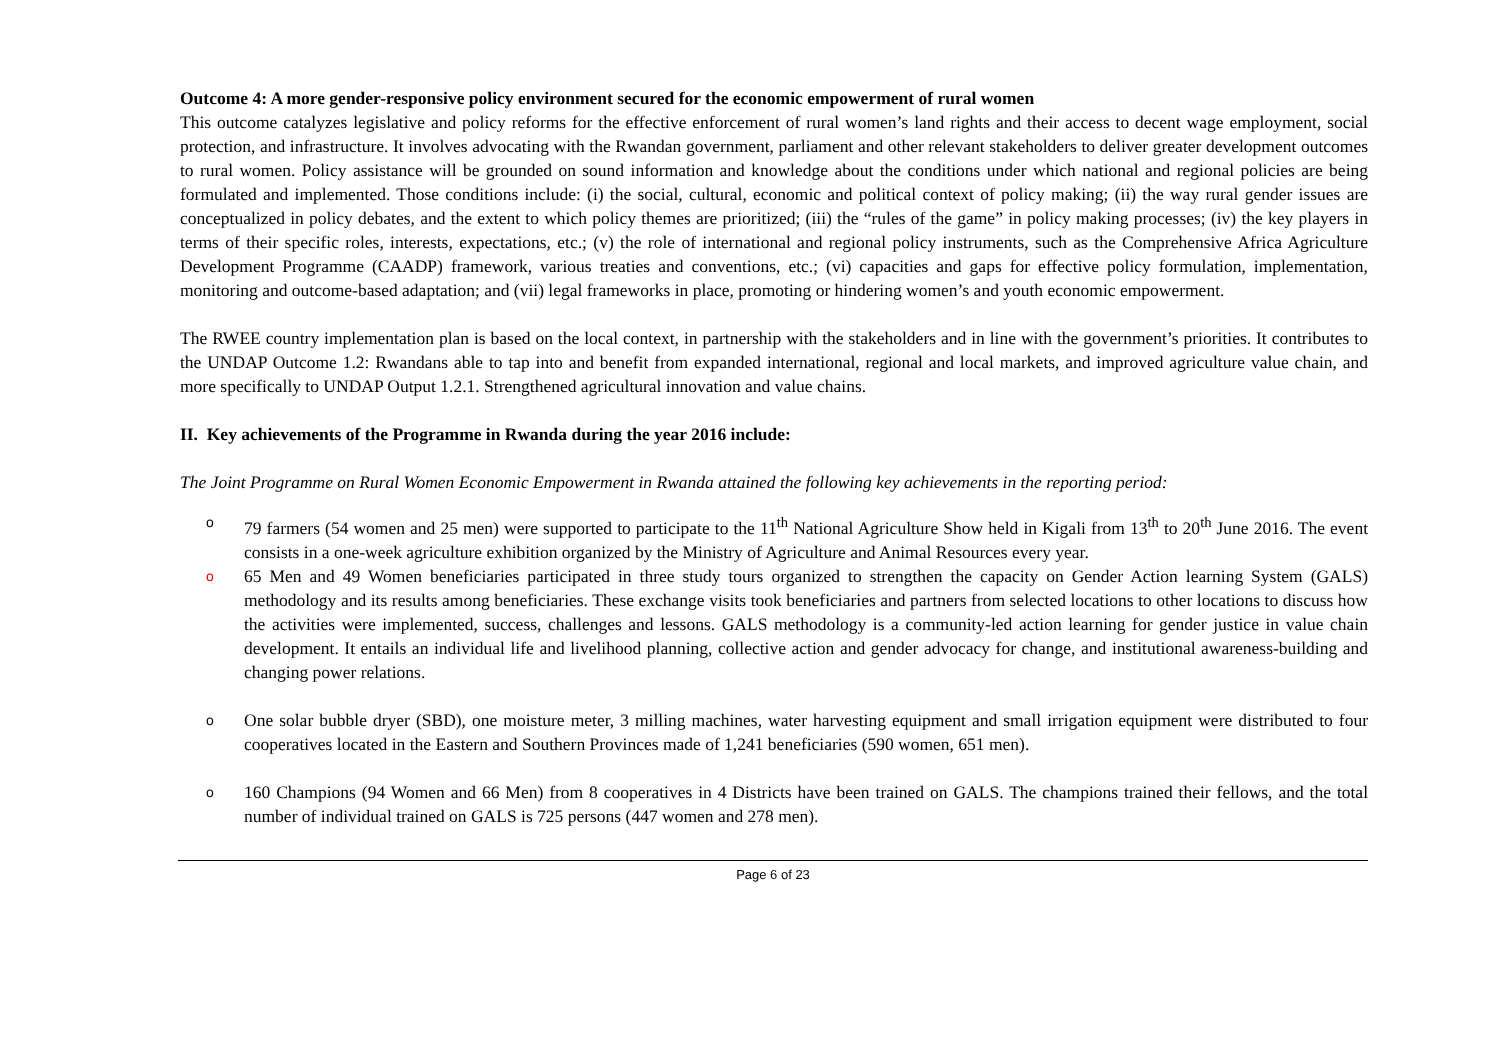Outcome 4: A more gender-responsive policy environment secured for the economic empowerment of rural women
This outcome catalyzes legislative and policy reforms for the effective enforcement of rural women’s land rights and their access to decent wage employment, social protection, and infrastructure. It involves advocating with the Rwandan government, parliament and other relevant stakeholders to deliver greater development outcomes to rural women. Policy assistance will be grounded on sound information and knowledge about the conditions under which national and regional policies are being formulated and implemented. Those conditions include: (i) the social, cultural, economic and political context of policy making; (ii) the way rural gender issues are conceptualized in policy debates, and the extent to which policy themes are prioritized; (iii) the “rules of the game” in policy making processes; (iv) the key players in terms of their specific roles, interests, expectations, etc.; (v) the role of international and regional policy instruments, such as the Comprehensive Africa Agriculture Development Programme (CAADP) framework, various treaties and conventions, etc.; (vi) capacities and gaps for effective policy formulation, implementation, monitoring and outcome-based adaptation; and (vii) legal frameworks in place, promoting or hindering women’s and youth economic empowerment.
The RWEE country implementation plan is based on the local context, in partnership with the stakeholders and in line with the government’s priorities. It contributes to the UNDAP Outcome 1.2: Rwandans able to tap into and benefit from expanded international, regional and local markets, and improved agriculture value chain, and more specifically to UNDAP Output 1.2.1. Strengthened agricultural innovation and value chains.
II. Key achievements of the Programme in Rwanda during the year 2016 include:
The Joint Programme on Rural Women Economic Empowerment in Rwanda attained the following key achievements in the reporting period:
o 79 farmers (54 women and 25 men) were supported to participate to the 11<sup>th</sup> National Agriculture Show held in Kigali from 13<sup>th</sup> to 20<sup>th</sup> June 2016. The event consists in a one-week agriculture exhibition organized by the Ministry of Agriculture and Animal Resources every year.
o 65 Men and 49 Women beneficiaries participated in three study tours organized to strengthen the capacity on Gender Action learning System (GALS) methodology and its results among beneficiaries. These exchange visits took beneficiaries and partners from selected locations to other locations to discuss how the activities were implemented, success, challenges and lessons. GALS methodology is a community-led action learning for gender justice in value chain development. It entails an individual life and livelihood planning, collective action and gender advocacy for change, and institutional awareness-building and changing power relations.
o One solar bubble dryer (SBD), one moisture meter, 3 milling machines, water harvesting equipment and small irrigation equipment were distributed to four cooperatives located in the Eastern and Southern Provinces made of 1,241 beneficiaries (590 women, 651 men).
o 160 Champions (94 Women and 66 Men) from 8 cooperatives in 4 Districts have been trained on GALS. The champions trained their fellows, and the total number of individual trained on GALS is 725 persons (447 women and 278 men).
Page 6 of 23